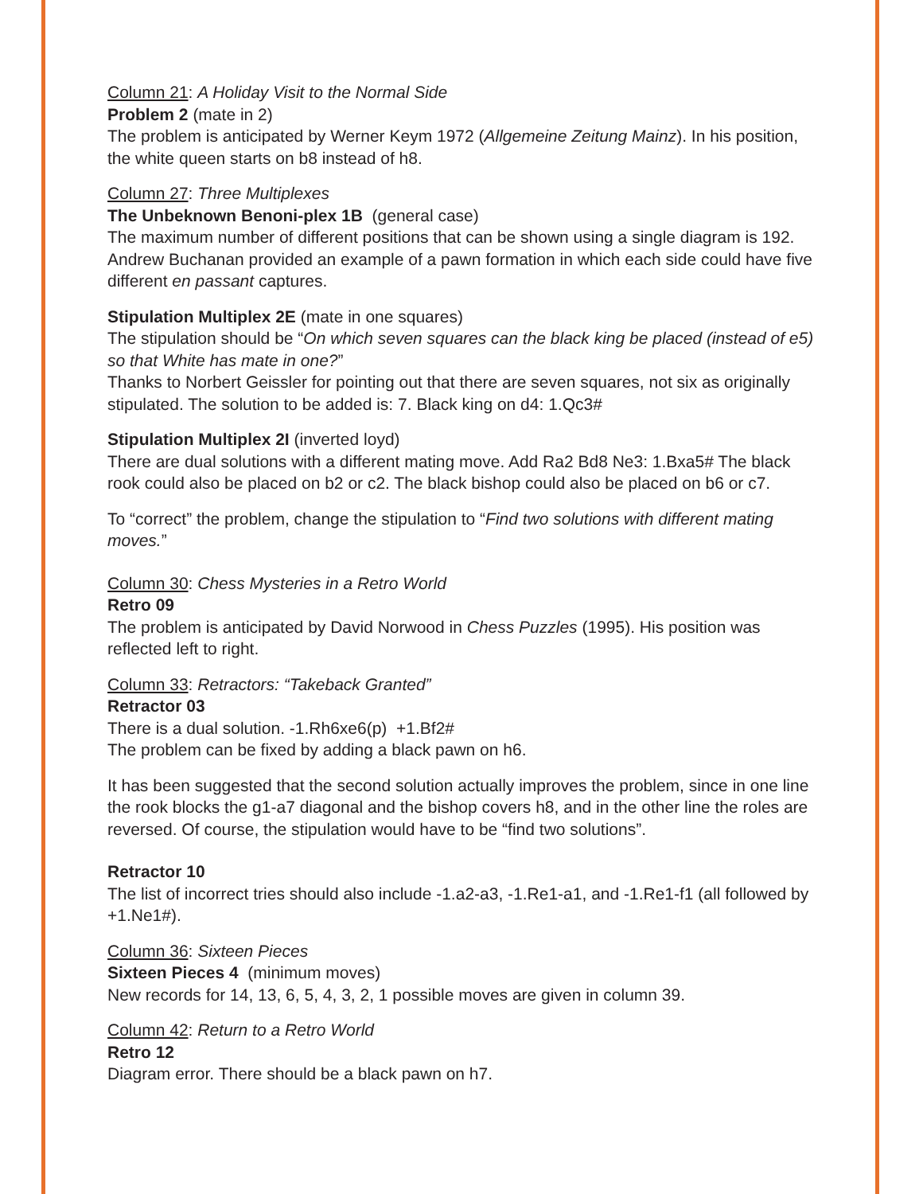Column 21: A Holiday Visit to the Normal Side
Problem 2 (mate in 2)
The problem is anticipated by Werner Keym 1972 (Allgemeine Zeitung Mainz). In his position, the white queen starts on b8 instead of h8.
Column 27: Three Multiplexes
The Unbeknown Benoni-plex 1B (general case)
The maximum number of different positions that can be shown using a single diagram is 192. Andrew Buchanan provided an example of a pawn formation in which each side could have five different en passant captures.
Stipulation Multiplex 2E (mate in one squares)
The stipulation should be “On which seven squares can the black king be placed (instead of e5) so that White has mate in one?”
Thanks to Norbert Geissler for pointing out that there are seven squares, not six as originally stipulated. The solution to be added is: 7. Black king on d4: 1.Qc3#
Stipulation Multiplex 2I (inverted loyd)
There are dual solutions with a different mating move. Add Ra2 Bd8 Ne3: 1.Bxa5# The black rook could also be placed on b2 or c2. The black bishop could also be placed on b6 or c7.
To “correct” the problem, change the stipulation to “Find two solutions with different mating moves.”
Column 30: Chess Mysteries in a Retro World
Retro 09
The problem is anticipated by David Norwood in Chess Puzzles (1995). His position was reflected left to right.
Column 33: Retractors: “Takeback Granted”
Retractor 03
There is a dual solution. -1.Rh6xe6(p) +1.Bf2#
The problem can be fixed by adding a black pawn on h6.
It has been suggested that the second solution actually improves the problem, since in one line the rook blocks the g1-a7 diagonal and the bishop covers h8, and in the other line the roles are reversed. Of course, the stipulation would have to be “find two solutions”.
Retractor 10
The list of incorrect tries should also include -1.a2-a3, -1.Re1-a1, and -1.Re1-f1 (all followed by +1.Ne1#).
Column 36: Sixteen Pieces
Sixteen Pieces 4 (minimum moves)
New records for 14, 13, 6, 5, 4, 3, 2, 1 possible moves are given in column 39.
Column 42: Return to a Retro World
Retro 12
Diagram error. There should be a black pawn on h7.